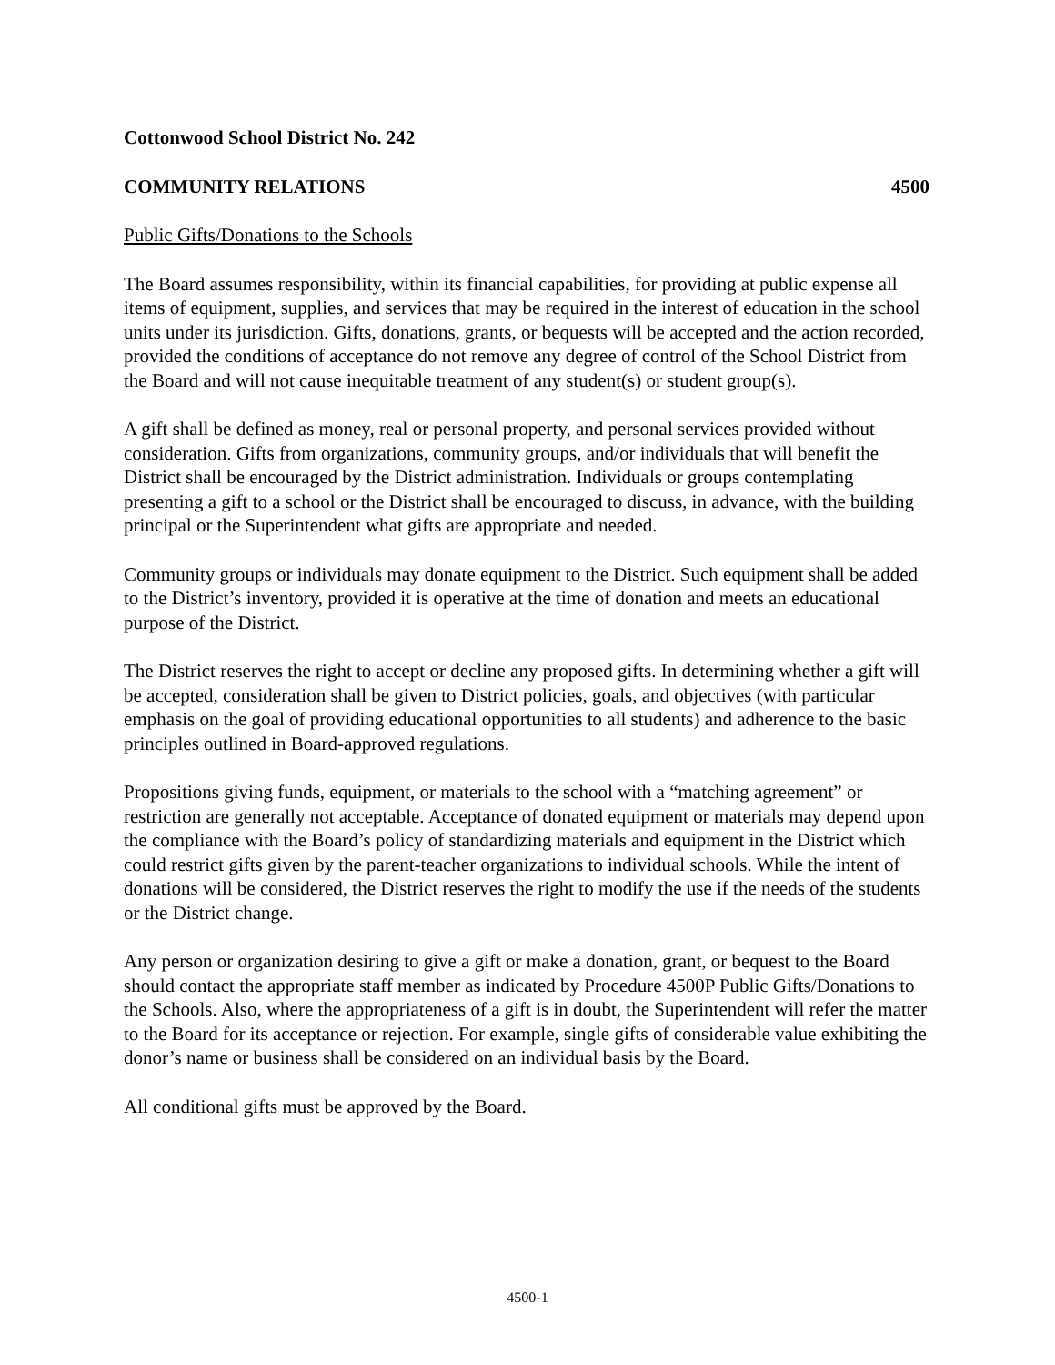Cottonwood School District No. 242
COMMUNITY RELATIONS 4500
Public Gifts/Donations to the Schools
The Board assumes responsibility, within its financial capabilities, for providing at public expense all items of equipment, supplies, and services that may be required in the interest of education in the school units under its jurisdiction. Gifts, donations, grants, or bequests will be accepted and the action recorded, provided the conditions of acceptance do not remove any degree of control of the School District from the Board and will not cause inequitable treatment of any student(s) or student group(s).
A gift shall be defined as money, real or personal property, and personal services provided without consideration. Gifts from organizations, community groups, and/or individuals that will benefit the District shall be encouraged by the District administration. Individuals or groups contemplating presenting a gift to a school or the District shall be encouraged to discuss, in advance, with the building principal or the Superintendent what gifts are appropriate and needed.
Community groups or individuals may donate equipment to the District. Such equipment shall be added to the District’s inventory, provided it is operative at the time of donation and meets an educational purpose of the District.
The District reserves the right to accept or decline any proposed gifts. In determining whether a gift will be accepted, consideration shall be given to District policies, goals, and objectives (with particular emphasis on the goal of providing educational opportunities to all students) and adherence to the basic principles outlined in Board-approved regulations.
Propositions giving funds, equipment, or materials to the school with a “matching agreement” or restriction are generally not acceptable. Acceptance of donated equipment or materials may depend upon the compliance with the Board’s policy of standardizing materials and equipment in the District which could restrict gifts given by the parent-teacher organizations to individual schools. While the intent of donations will be considered, the District reserves the right to modify the use if the needs of the students or the District change.
Any person or organization desiring to give a gift or make a donation, grant, or bequest to the Board should contact the appropriate staff member as indicated by Procedure 4500P Public Gifts/Donations to the Schools. Also, where the appropriateness of a gift is in doubt, the Superintendent will refer the matter to the Board for its acceptance or rejection. For example, single gifts of considerable value exhibiting the donor’s name or business shall be considered on an individual basis by the Board.
All conditional gifts must be approved by the Board.
4500-1